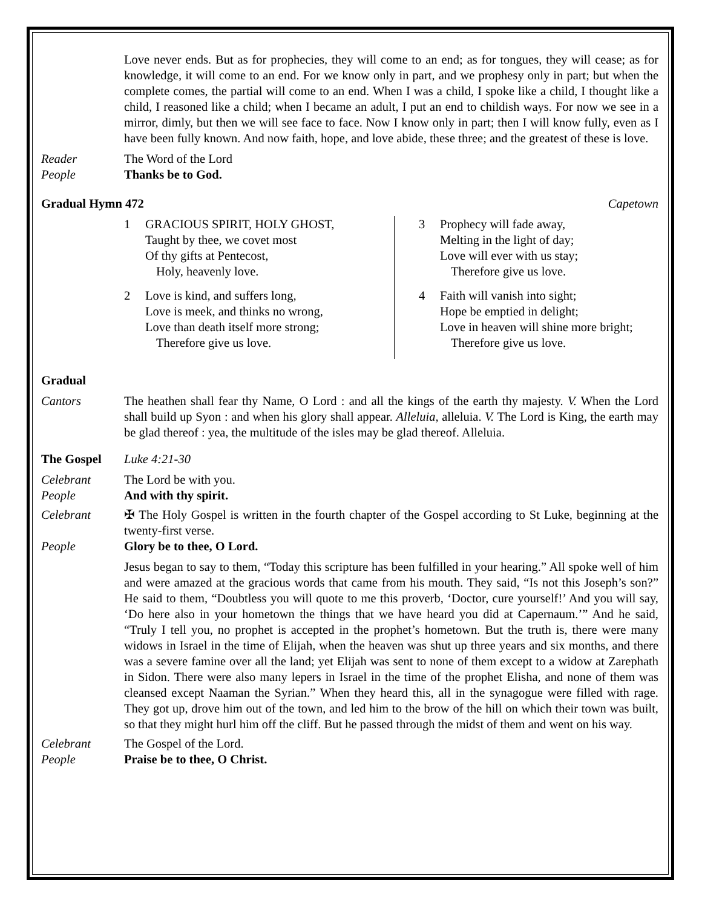Love never ends. But as for prophecies, they will come to an end; as for tongues, they will cease; as for knowledge, it will come to an end. For we know only in part, and we prophesy only in part; but when the complete comes, the partial will come to an end. When I was a child, I spoke like a child, I thought like a child, I reasoned like a child; when I became an adult, I put an end to childish ways. For now we see in a mirror, dimly, but then we will see face to face. Now I know only in part; then I will know fully, even as I have been fully known. And now faith, hope, and love abide, these three; and the greatest of these is love.
Reader The Word of the Lord
People Thanks be to God.
Gradual Hymn 472 Capetown
1 GRACIOUS SPIRIT, HOLY GHOST,
Taught by thee, we covet most
Of thy gifts at Pentecost,
Holy, heavenly love.
2 Love is kind, and suffers long,
Love is meek, and thinks no wrong,
Love than death itself more strong;
Therefore give us love.
3 Prophecy will fade away,
Melting in the light of day;
Love will ever with us stay;
Therefore give us love.
4 Faith will vanish into sight;
Hope be emptied in delight;
Love in heaven will shine more bright;
Therefore give us love.
Gradual
Cantors The heathen shall fear thy Name, O Lord : and all the kings of the earth thy majesty. V. When the Lord shall build up Syon : and when his glory shall appear. Alleluia, alleluia. V. The Lord is King, the earth may be glad thereof : yea, the multitude of the isles may be glad thereof. Alleluia.
The Gospel Luke 4:21-30
Celebrant The Lord be with you.
People And with thy spirit.
Celebrant ✠ The Holy Gospel is written in the fourth chapter of the Gospel according to St Luke, beginning at the twenty-first verse.
People Glory be to thee, O Lord.
Jesus began to say to them, “Today this scripture has been fulfilled in your hearing.” All spoke well of him and were amazed at the gracious words that came from his mouth. They said, “Is not this Joseph’s son?” He said to them, “Doubtless you will quote to me this proverb, ‘Doctor, cure yourself!’ And you will say, ‘Do here also in your hometown the things that we have heard you did at Capernaum.’” And he said, “Truly I tell you, no prophet is accepted in the prophet’s hometown. But the truth is, there were many widows in Israel in the time of Elijah, when the heaven was shut up three years and six months, and there was a severe famine over all the land; yet Elijah was sent to none of them except to a widow at Zarephath in Sidon. There were also many lepers in Israel in the time of the prophet Elisha, and none of them was cleansed except Naaman the Syrian.” When they heard this, all in the synagogue were filled with rage. They got up, drove him out of the town, and led him to the brow of the hill on which their town was built, so that they might hurl him off the cliff. But he passed through the midst of them and went on his way.
Celebrant The Gospel of the Lord.
People Praise be to thee, O Christ.